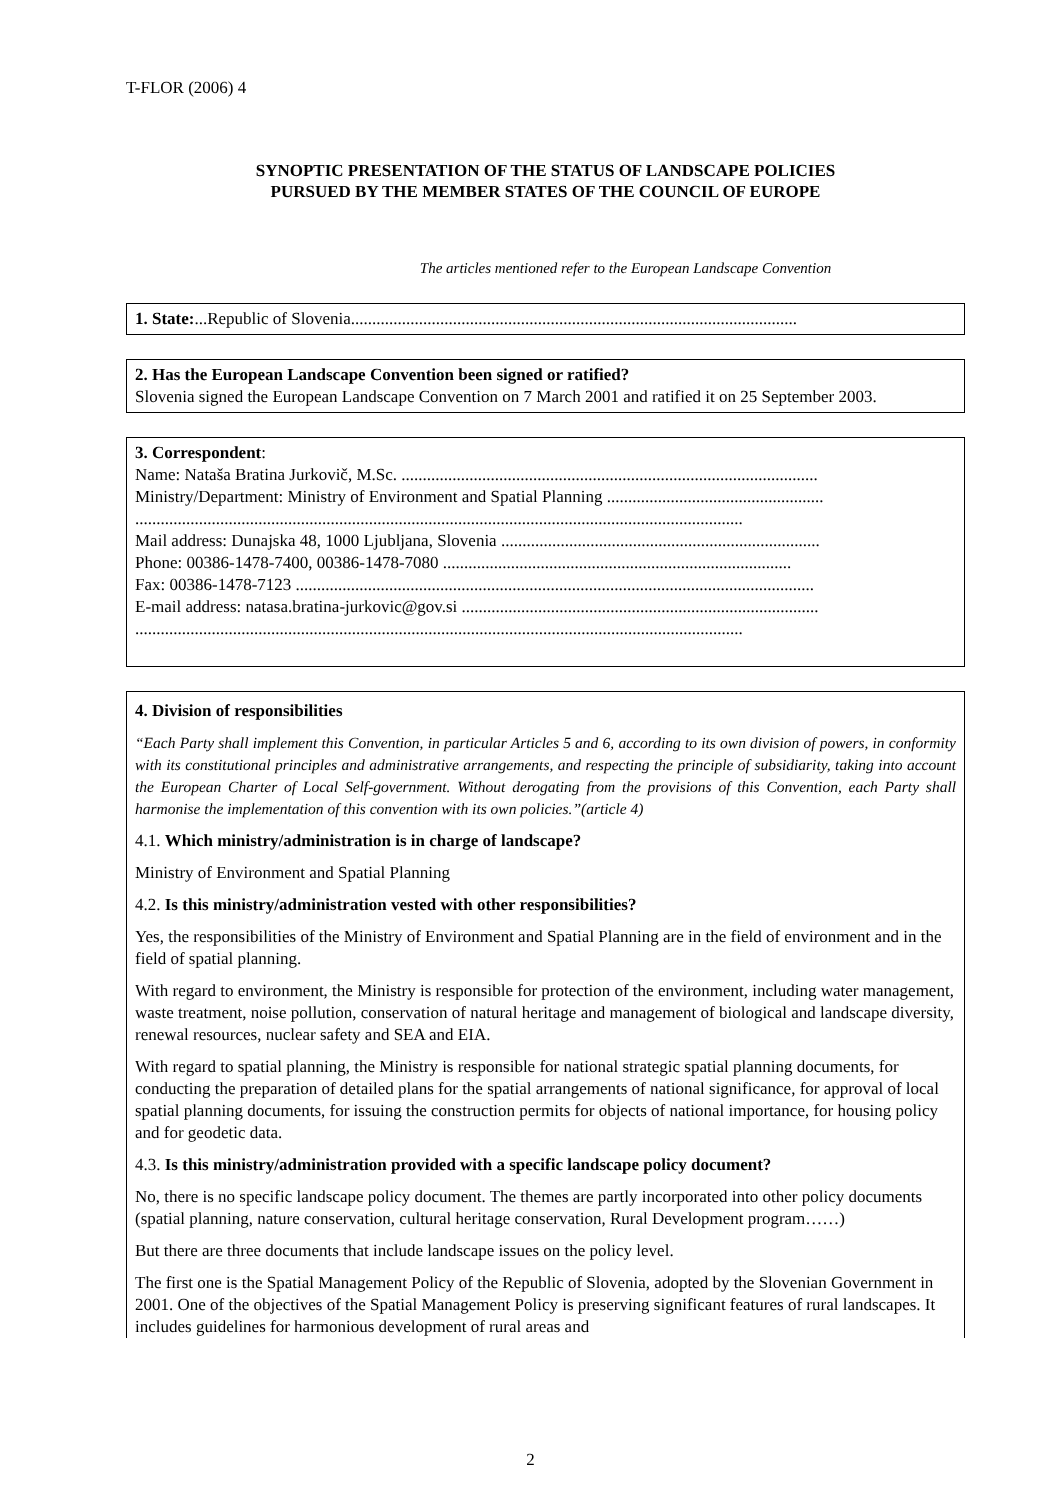T-FLOR (2006) 4
SYNOPTIC PRESENTATION OF THE STATUS OF LANDSCAPE POLICIES
PURSUED BY THE MEMBER STATES OF THE COUNCIL OF EUROPE
The articles mentioned refer to the European Landscape Convention
1. State:...Republic of Slovenia.........................................................................................................
2. Has the European Landscape Convention been signed or ratified?
Slovenia signed the European Landscape Convention on 7 March 2001 and ratified it on 25 September 2003.
3. Correspondent:
Name: Nataša Bratina Jurkovič, M.Sc. ..................................................................................................
Ministry/Department: Ministry of Environment and Spatial Planning ...................................................
...............................................................................................................................................
Mail address: Dunajska 48, 1000 Ljubljana, Slovenia ...........................................................................
Phone: 00386-1478-7400, 00386-1478-7080 ..................................................................................
Fax: 00386-1478-7123 ..........................................................................................................................
E-mail address: natasa.bratina-jurkovic@gov.si ....................................................................................
...............................................................................................................................................
4. Division of responsibilities
“Each Party shall implement this Convention, in particular Articles 5 and 6, according to its own division of powers, in conformity with its constitutional principles and administrative arrangements, and respecting the principle of subsidiarity, taking into account the European Charter of Local Self-government. Without derogating from the provisions of this Convention, each Party shall harmonise the implementation of this convention with its own policies.”(article 4)
4.1. Which ministry/administration is in charge of landscape?
Ministry of Environment and Spatial Planning
4.2. Is this ministry/administration vested with other responsibilities?
Yes, the responsibilities of the Ministry of Environment and Spatial Planning are in the field of environment and in the field of spatial planning.
With regard to environment, the Ministry is responsible for protection of the environment, including water management, waste treatment, noise pollution, conservation of natural heritage and management of biological and landscape diversity, renewal resources, nuclear safety and SEA and EIA.
With regard to spatial planning, the Ministry is responsible for national strategic spatial planning documents, for conducting the preparation of detailed plans for the spatial arrangements of national significance, for approval of local spatial planning documents, for issuing the construction permits for objects of national importance, for housing policy and for geodetic data.
4.3. Is this ministry/administration provided with a specific landscape policy document?
No, there is no specific landscape policy document. The themes are partly incorporated into other policy documents (spatial planning, nature conservation, cultural heritage conservation, Rural Development program……)
But there are three documents that include landscape issues on the policy level.
The first one is the Spatial Management Policy of the Republic of Slovenia, adopted by the Slovenian Government in 2001. One of the objectives of the Spatial Management Policy is preserving significant features of rural landscapes. It includes guidelines for harmonious development of rural areas and
2